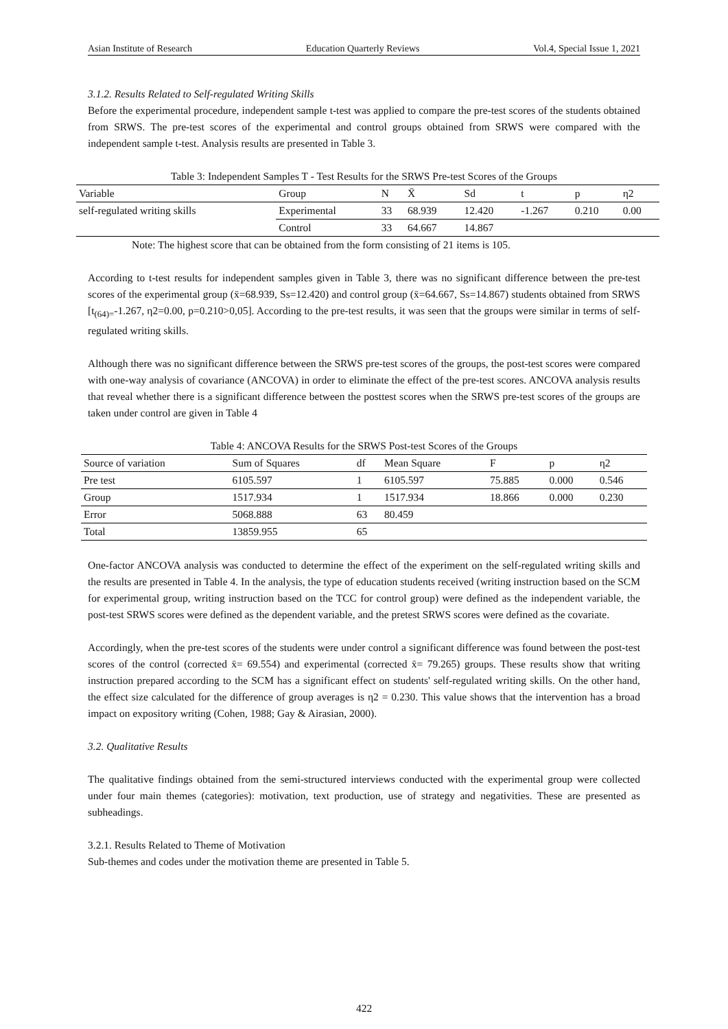Asian Institute of Research Education Quarterly Reviews Vol.4, Special Issue 1, 2021
3.1.2. Results Related to Self-regulated Writing Skills
Before the experimental procedure, independent sample t-test was applied to compare the pre-test scores of the students obtained from SRWS. The pre-test scores of the experimental and control groups obtained from SRWS were compared with the independent sample t-test. Analysis results are presented in Table 3.
Table 3: Independent Samples T - Test Results for the SRWS Pre-test Scores of the Groups
| Variable | Group | N | X̄ | Sd | t | p | η2 |
| --- | --- | --- | --- | --- | --- | --- | --- |
| self-regulated writing skills | Experimental | 33 | 68.939 | 12.420 | -1.267 | 0.210 | 0.00 |
| | Control | 33 | 64.667 | 14.867 | | | |
Note: The highest score that can be obtained from the form consisting of 21 items is 105.
According to t-test results for independent samples given in Table 3, there was no significant difference between the pre-test scores of the experimental group (x̄=68.939, Ss=12.420) and control group (x̄=64.667, Ss=14.867) students obtained from SRWS [t<sub>(64)=</sub>-1.267, η2=0.00, p=0.210>0,05]. According to the pre-test results, it was seen that the groups were similar in terms of self-regulated writing skills.
Although there was no significant difference between the SRWS pre-test scores of the groups, the post-test scores were compared with one-way analysis of covariance (ANCOVA) in order to eliminate the effect of the pre-test scores. ANCOVA analysis results that reveal whether there is a significant difference between the posttest scores when the SRWS pre-test scores of the groups are taken under control are given in Table 4
Table 4: ANCOVA Results for the SRWS Post-test Scores of the Groups
| Source of variation | Sum of Squares | df | Mean Square | F | p | η2 |
| --- | --- | --- | --- | --- | --- | --- |
| Pre test | 6105.597 | 1 | 6105.597 | 75.885 | 0.000 | 0.546 |
| Group | 1517.934 | 1 | 1517.934 | 18.866 | 0.000 | 0.230 |
| Error | 5068.888 | 63 | 80.459 | | | |
| Total | 13859.955 | 65 | | | | |
One-factor ANCOVA analysis was conducted to determine the effect of the experiment on the self-regulated writing skills and the results are presented in Table 4. In the analysis, the type of education students received (writing instruction based on the SCM for experimental group, writing instruction based on the TCC for control group) were defined as the independent variable, the post-test SRWS scores were defined as the dependent variable, and the pretest SRWS scores were defined as the covariate.
Accordingly, when the pre-test scores of the students were under control a significant difference was found between the post-test scores of the control (corrected x̄= 69.554) and experimental (corrected x̄= 79.265) groups. These results show that writing instruction prepared according to the SCM has a significant effect on students' self-regulated writing skills. On the other hand, the effect size calculated for the difference of group averages is η2 = 0.230. This value shows that the intervention has a broad impact on expository writing (Cohen, 1988; Gay & Airasian, 2000).
3.2. Qualitative Results
The qualitative findings obtained from the semi-structured interviews conducted with the experimental group were collected under four main themes (categories): motivation, text production, use of strategy and negativities. These are presented as subheadings.
3.2.1. Results Related to Theme of Motivation
Sub-themes and codes under the motivation theme are presented in Table 5.
422